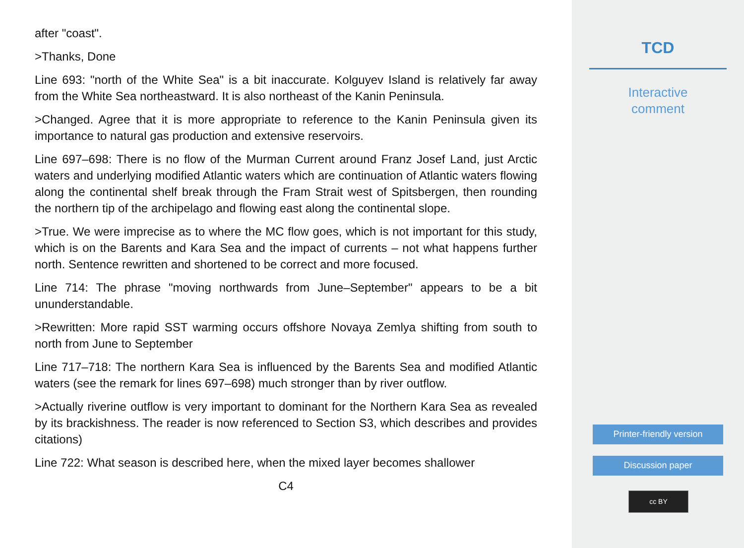after "coast".
>Thanks, Done
Line 693: "north of the White Sea" is a bit inaccurate. Kolguyev Island is relatively far away from the White Sea northeastward. It is also northeast of the Kanin Peninsula.
>Changed. Agree that it is more appropriate to reference to the Kanin Peninsula given its importance to natural gas production and extensive reservoirs.
Line 697–698: There is no flow of the Murman Current around Franz Josef Land, just Arctic waters and underlying modified Atlantic waters which are continuation of Atlantic waters flowing along the continental shelf break through the Fram Strait west of Spitsbergen, then rounding the northern tip of the archipelago and flowing east along the continental slope.
>True. We were imprecise as to where the MC flow goes, which is not important for this study, which is on the Barents and Kara Sea and the impact of currents – not what happens further north. Sentence rewritten and shortened to be correct and more focused.
Line 714: The phrase "moving northwards from June–September" appears to be a bit ununderstandable.
>Rewritten: More rapid SST warming occurs offshore Novaya Zemlya shifting from south to north from June to September
Line 717–718: The northern Kara Sea is influenced by the Barents Sea and modified Atlantic waters (see the remark for lines 697–698) much stronger than by river outflow.
>Actually riverine outflow is very important to dominant for the Northern Kara Sea as revealed by its brackishness. The reader is now referenced to Section S3, which describes and provides citations)
Line 722: What season is described here, when the mixed layer becomes shallower
C4
TCD
Interactive
comment
Printer-friendly version
Discussion paper
cc BY